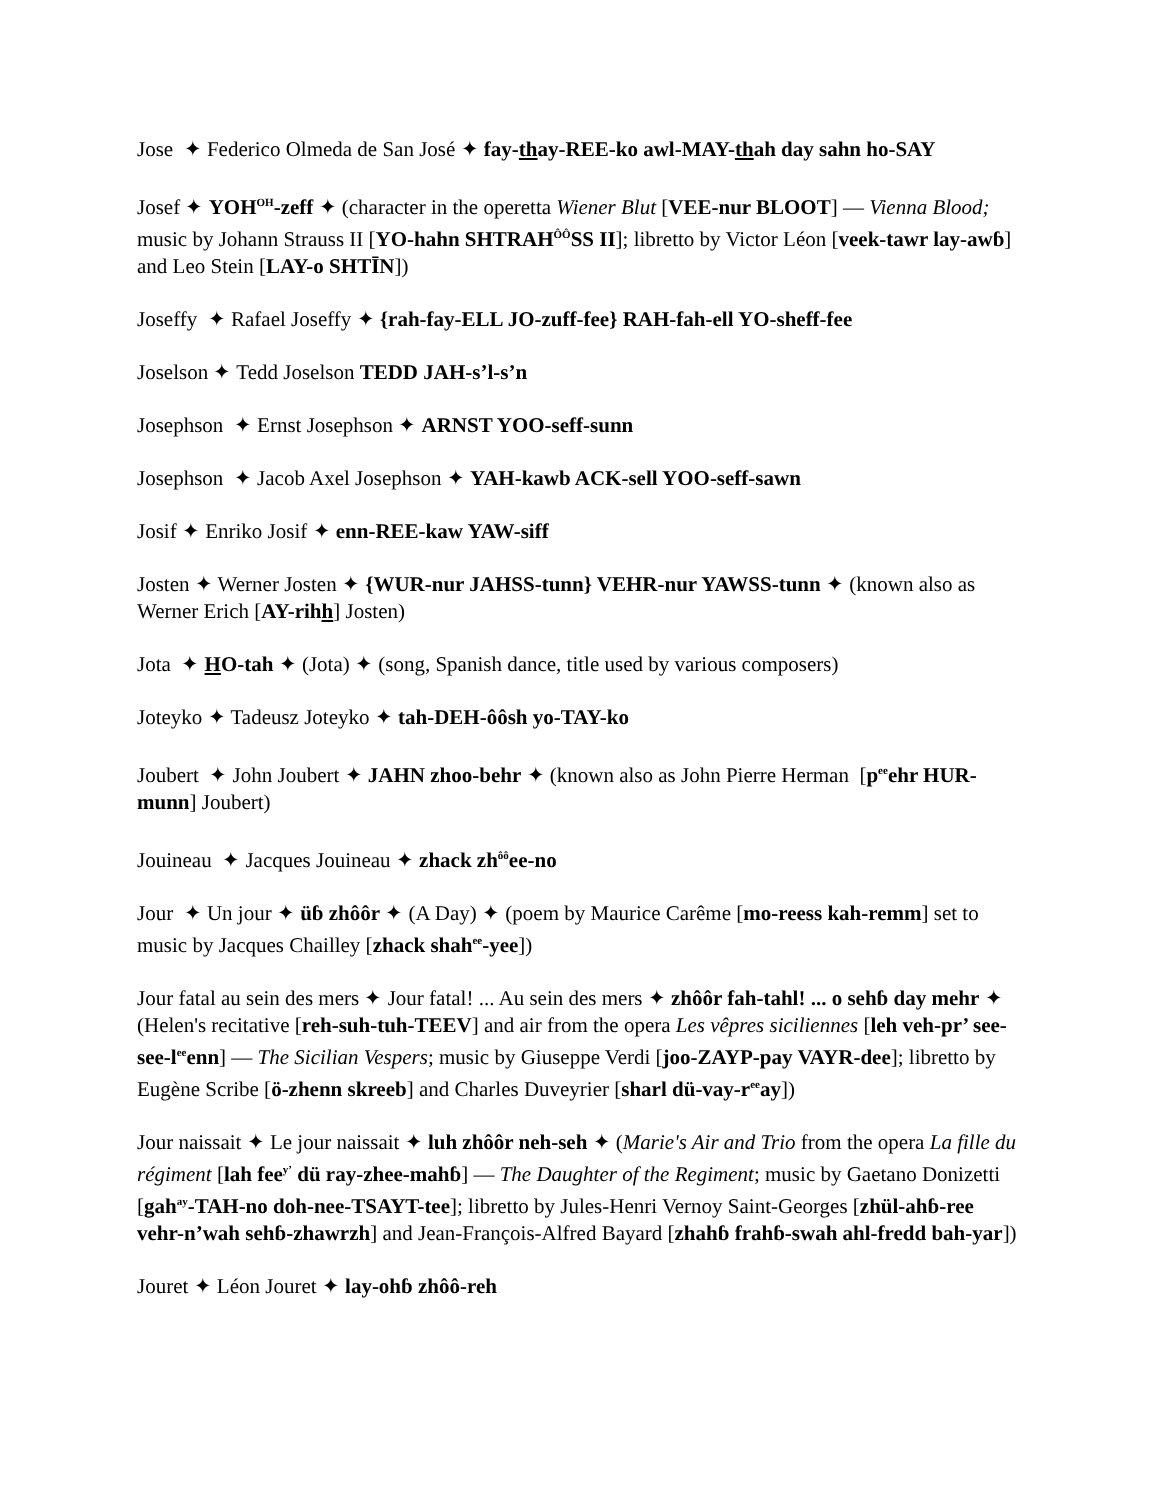Jose ✦ Federico Olmeda de San José ✦ fay-thay-REE-ko awl-MAY-thah day sahn ho-SAY
Josef ✦ YOH<sup>OH</sup>-zeff ✦ (character in the operetta Wiener Blut [VEE-nur BLOOT] — Vienna Blood; music by Johann Strauss II [YO-hahn SHTRAH<sup>ÔÔ</sup>SS II]; libretto by Victor Léon [veek-tawr lay-awɓ] and Leo Stein [LAY-o SHTĪN])
Joseffy ✦ Rafael Joseffy ✦ {rah-fay-ELL JO-zuff-fee} RAH-fah-ell YO-sheff-fee
Joselson ✦ Tedd Joselson TEDD JAH-s’l-s’n
Josephson ✦ Ernst Josephson ✦ ARNST YOO-seff-sunn
Josephson ✦ Jacob Axel Josephson ✦ YAH-kawb ACK-sell YOO-seff-sawn
Josif ✦ Enriko Josif ✦ enn-REE-kaw YAW-siff
Josten ✦ Werner Josten ✦ {WUR-nur JAHSS-tunn} VEHR-nur YAWSS-tunn ✦ (known also as Werner Erich [AY-rihh] Josten)
Jota ✦ HO-tah ✦ (Jota) ✦ (song, Spanish dance, title used by various composers)
Joteyko ✦ Tadeusz Joteyko ✦ tah-DEH-ôôsh yo-TAY-ko
Joubert ✦ John Joubert ✦ JAHN zhoo-behr ✦ (known also as John Pierre Herman [p<sup>ee</sup>ehr HUR-munn] Joubert)
Jouineau ✦ Jacques Jouineau ✦ zhack zh<sup>ôô</sup>ee-no
Jour ✦ Un jour ✦ üɓ zhôôr ✦ (A Day) ✦ (poem by Maurice Carême [mo-reess kah-remm] set to music by Jacques Chailley [zhack shah<sup>ee</sup>-yee])
Jour fatal au sein des mers ✦ Jour fatal! ... Au sein des mers ✦ zhôôr fah-tahl! ... o sehɓ day mehr ✦ (Helen's recitative [reh-suh-tuh-TEEV] and air from the opera Les vêpres siciliennes [leh veh-pr’ see-see-l<sup>ee</sup>enn] — The Sicilian Vespers; music by Giuseppe Verdi [joo-ZAYP-pay VAYR-dee]; libretto by Eugène Scribe [ö-zhenn skreeb] and Charles Duveyrier [sharl dü-vay-r<sup>ee</sup>ay])
Jour naissait ✦ Le jour naissait ✦ luh zhôôr neh-seh ✦ (Marie's Air and Trio from the opera La fille du régiment [lah fee<sup>y’</sup> dü ray-zhee-mahɓ] — The Daughter of the Regiment; music by Gaetano Donizetti [gah<sup>ay</sup>-TAH-no doh-nee-TSAYT-tee]; libretto by Jules-Henri Vernoy Saint-Georges [zhül-ahɓ-ree vehr-n’wah sehɓ-zhawrzh] and Jean-François-Alfred Bayard [zhahɓ frahɓ-swah ahl-fredd bah-yar])
Jouret ✦ Léon Jouret ✦ lay-ohɓ zhôô-reh